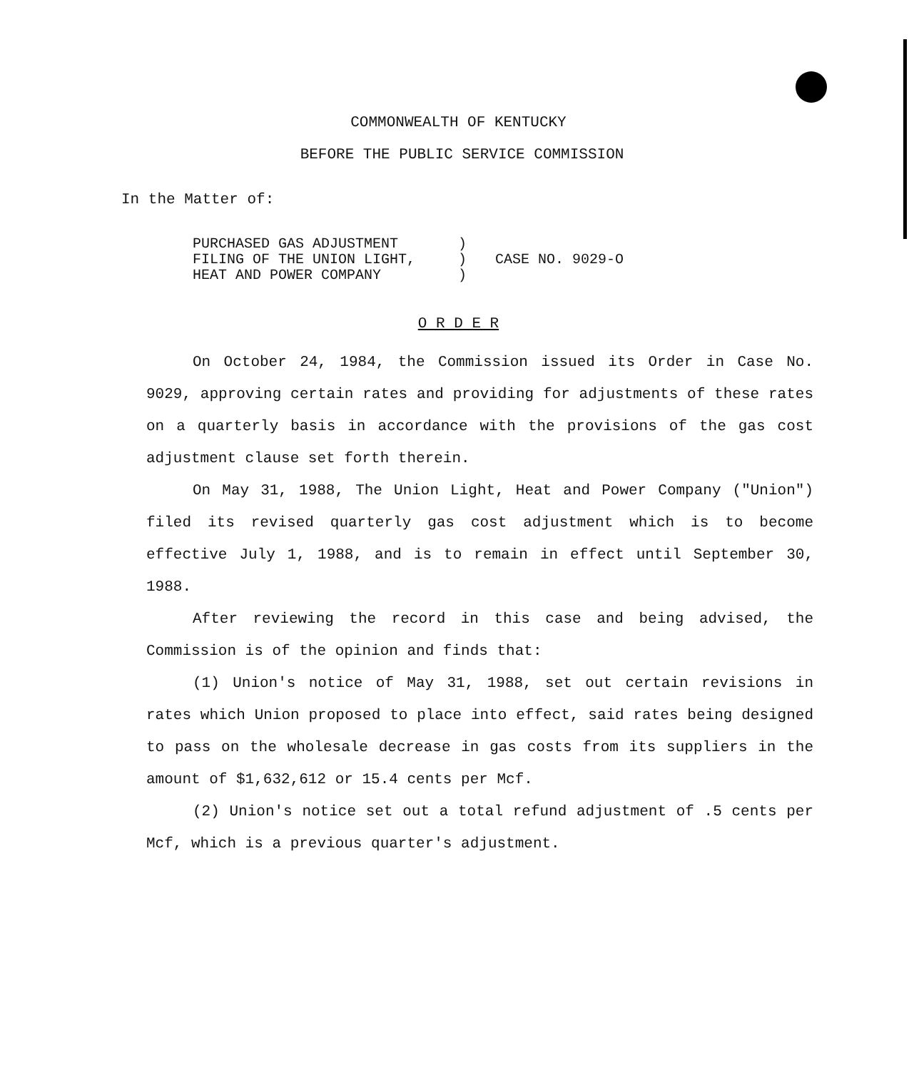COMMONWEALTH OF KENTUCKY
BEFORE THE PUBLIC SERVICE COMMISSION
In the Matter of:
| PURCHASED GAS ADJUSTMENT | ) | |
| FILING OF THE UNION LIGHT, | ) | CASE NO. 9029-O |
| HEAT AND POWER COMPANY | ) | |
O R D E R
On October 24, 1984, the Commission issued its Order in Case No. 9029, approving certain rates and providing for adjustments of these rates on a quarterly basis in accordance with the provisions of the gas cost adjustment clause set forth therein.
On May 31, 1988, The Union Light, Heat and Power Company ("Union") filed its revised quarterly gas cost adjustment which is to become effective July 1, 1988, and is to remain in effect until September 30, 1988.
After reviewing the record in this case and being advised, the Commission is of the opinion and finds that:
(1) Union's notice of May 31, 1988, set out certain revisions in rates which Union proposed to place into effect, said rates being designed to pass on the wholesale decrease in gas costs from its suppliers in the amount of $1,632,612 or 15.4 cents per Mcf.
(2) Union's notice set out a total refund adjustment of .5 cents per Mcf, which is a previous quarter's adjustment.